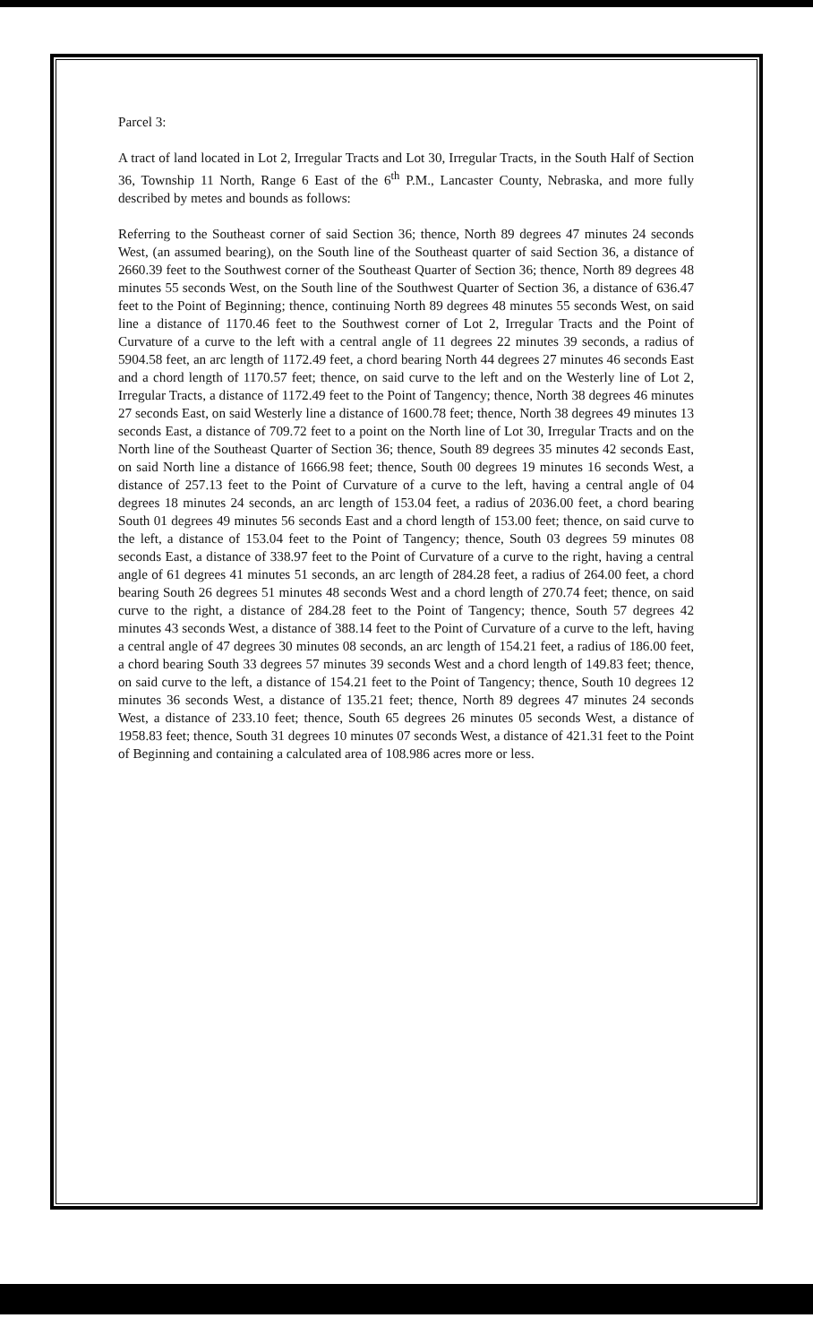Parcel 3:
A tract of land located in Lot 2, Irregular Tracts and Lot 30, Irregular Tracts, in the South Half of Section 36, Township 11 North, Range 6 East of the 6<sup>th</sup> P.M., Lancaster County, Nebraska, and more fully described by metes and bounds as follows:
Referring to the Southeast corner of said Section 36; thence, North 89 degrees 47 minutes 24 seconds West, (an assumed bearing), on the South line of the Southeast quarter of said Section 36, a distance of 2660.39 feet to the Southwest corner of the Southeast Quarter of Section 36; thence, North 89 degrees 48 minutes 55 seconds West, on the South line of the Southwest Quarter of Section 36, a distance of 636.47 feet to the Point of Beginning; thence, continuing North 89 degrees 48 minutes 55 seconds West, on said line a distance of 1170.46 feet to the Southwest corner of Lot 2, Irregular Tracts and the Point of Curvature of a curve to the left with a central angle of 11 degrees 22 minutes 39 seconds, a radius of 5904.58 feet, an arc length of 1172.49 feet, a chord bearing North 44 degrees 27 minutes 46 seconds East and a chord length of 1170.57 feet; thence, on said curve to the left and on the Westerly line of Lot 2, Irregular Tracts, a distance of 1172.49 feet to the Point of Tangency; thence, North 38 degrees 46 minutes 27 seconds East, on said Westerly line a distance of 1600.78 feet; thence, North 38 degrees 49 minutes 13 seconds East, a distance of 709.72 feet to a point on the North line of Lot 30, Irregular Tracts and on the North line of the Southeast Quarter of Section 36; thence, South 89 degrees 35 minutes 42 seconds East, on said North line a distance of 1666.98 feet; thence, South 00 degrees 19 minutes 16 seconds West, a distance of 257.13 feet to the Point of Curvature of a curve to the left, having a central angle of 04 degrees 18 minutes 24 seconds, an arc length of 153.04 feet, a radius of 2036.00 feet, a chord bearing South 01 degrees 49 minutes 56 seconds East and a chord length of 153.00 feet; thence, on said curve to the left, a distance of 153.04 feet to the Point of Tangency; thence, South 03 degrees 59 minutes 08 seconds East, a distance of 338.97 feet to the Point of Curvature of a curve to the right, having a central angle of 61 degrees 41 minutes 51 seconds, an arc length of 284.28 feet, a radius of 264.00 feet, a chord bearing South 26 degrees 51 minutes 48 seconds West and a chord length of 270.74 feet; thence, on said curve to the right, a distance of 284.28 feet to the Point of Tangency; thence, South 57 degrees 42 minutes 43 seconds West, a distance of 388.14 feet to the Point of Curvature of a curve to the left, having a central angle of 47 degrees 30 minutes 08 seconds, an arc length of 154.21 feet, a radius of 186.00 feet, a chord bearing South 33 degrees 57 minutes 39 seconds West and a chord length of 149.83 feet; thence, on said curve to the left, a distance of 154.21 feet to the Point of Tangency; thence, South 10 degrees 12 minutes 36 seconds West, a distance of 135.21 feet; thence, North 89 degrees 47 minutes 24 seconds West, a distance of 233.10 feet; thence, South 65 degrees 26 minutes 05 seconds West, a distance of 1958.83 feet; thence, South 31 degrees 10 minutes 07 seconds West, a distance of 421.31 feet to the Point of Beginning and containing a calculated area of 108.986 acres more or less.